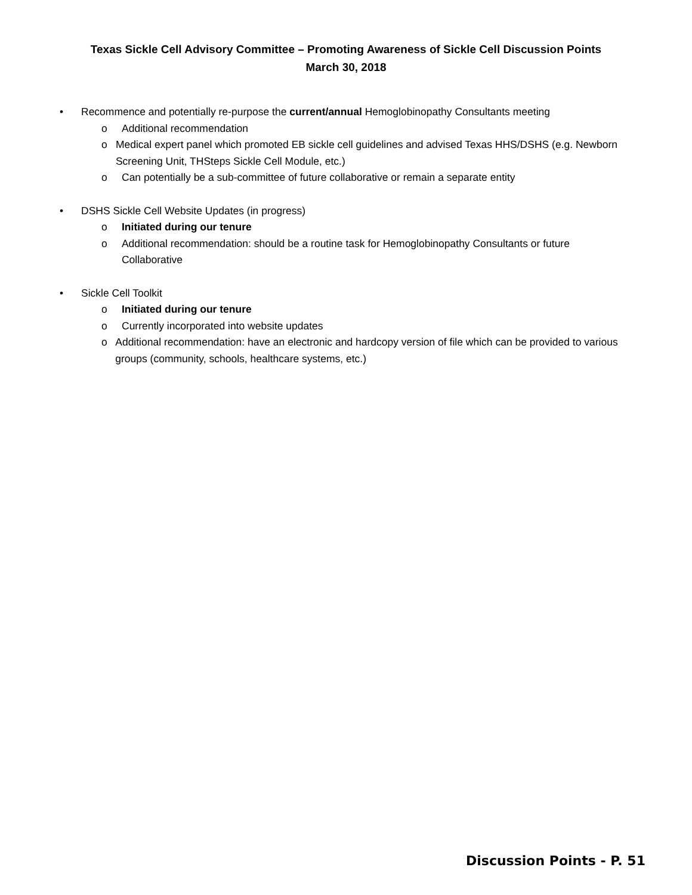Texas Sickle Cell Advisory Committee – Promoting Awareness of Sickle Cell Discussion Points
March 30, 2018
• Recommence and potentially re-purpose the current/annual Hemoglobinopathy Consultants meeting
o Additional recommendation
o Medical expert panel which promoted EB sickle cell guidelines and advised Texas HHS/DSHS (e.g. Newborn Screening Unit, THSteps Sickle Cell Module, etc.)
o Can potentially be a sub-committee of future collaborative or remain a separate entity
• DSHS Sickle Cell Website Updates (in progress)
o Initiated during our tenure
o Additional recommendation: should be a routine task for Hemoglobinopathy Consultants or future Collaborative
• Sickle Cell Toolkit
o Initiated during our tenure
o Currently incorporated into website updates
o Additional recommendation: have an electronic and hardcopy version of file which can be provided to various groups (community, schools, healthcare systems, etc.)
Discussion Points - P. 51